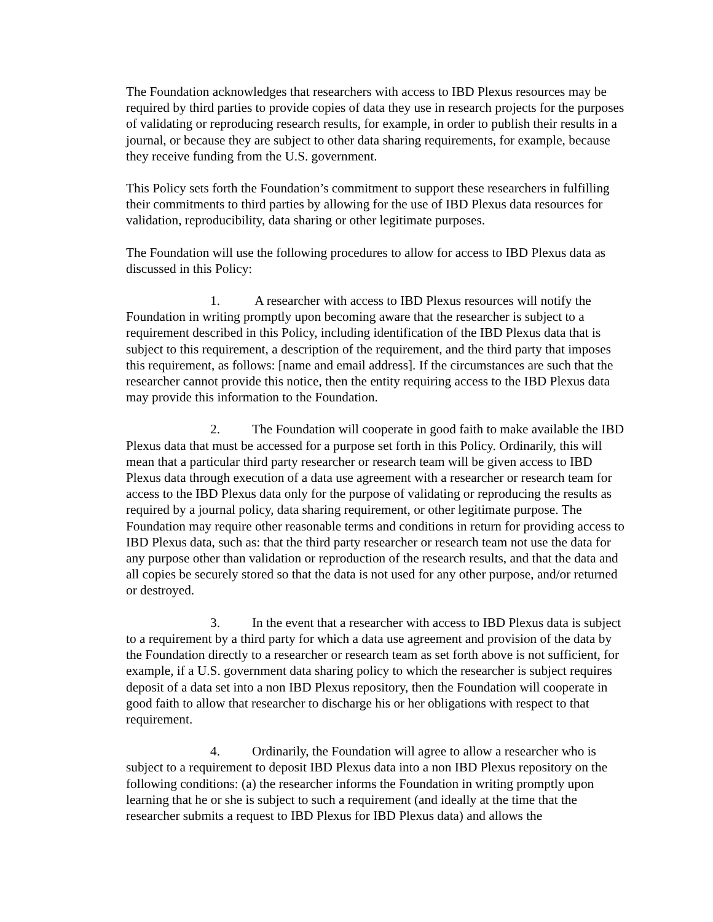The Foundation acknowledges that researchers with access to IBD Plexus resources may be required by third parties to provide copies of data they use in research projects for the purposes of validating or reproducing research results, for example, in order to publish their results in a journal, or because they are subject to other data sharing requirements, for example, because they receive funding from the U.S. government.
This Policy sets forth the Foundation’s commitment to support these researchers in fulfilling their commitments to third parties by allowing for the use of IBD Plexus data resources for validation, reproducibility, data sharing or other legitimate purposes.
The Foundation will use the following procedures to allow for access to IBD Plexus data as discussed in this Policy:
1. A researcher with access to IBD Plexus resources will notify the Foundation in writing promptly upon becoming aware that the researcher is subject to a requirement described in this Policy, including identification of the IBD Plexus data that is subject to this requirement, a description of the requirement, and the third party that imposes this requirement, as follows: [name and email address]. If the circumstances are such that the researcher cannot provide this notice, then the entity requiring access to the IBD Plexus data may provide this information to the Foundation.
2. The Foundation will cooperate in good faith to make available the IBD Plexus data that must be accessed for a purpose set forth in this Policy. Ordinarily, this will mean that a particular third party researcher or research team will be given access to IBD Plexus data through execution of a data use agreement with a researcher or research team for access to the IBD Plexus data only for the purpose of validating or reproducing the results as required by a journal policy, data sharing requirement, or other legitimate purpose. The Foundation may require other reasonable terms and conditions in return for providing access to IBD Plexus data, such as: that the third party researcher or research team not use the data for any purpose other than validation or reproduction of the research results, and that the data and all copies be securely stored so that the data is not used for any other purpose, and/or returned or destroyed.
3. In the event that a researcher with access to IBD Plexus data is subject to a requirement by a third party for which a data use agreement and provision of the data by the Foundation directly to a researcher or research team as set forth above is not sufficient, for example, if a U.S. government data sharing policy to which the researcher is subject requires deposit of a data set into a non IBD Plexus repository, then the Foundation will cooperate in good faith to allow that researcher to discharge his or her obligations with respect to that requirement.
4. Ordinarily, the Foundation will agree to allow a researcher who is subject to a requirement to deposit IBD Plexus data into a non IBD Plexus repository on the following conditions: (a) the researcher informs the Foundation in writing promptly upon learning that he or she is subject to such a requirement (and ideally at the time that the researcher submits a request to IBD Plexus for IBD Plexus data) and allows the